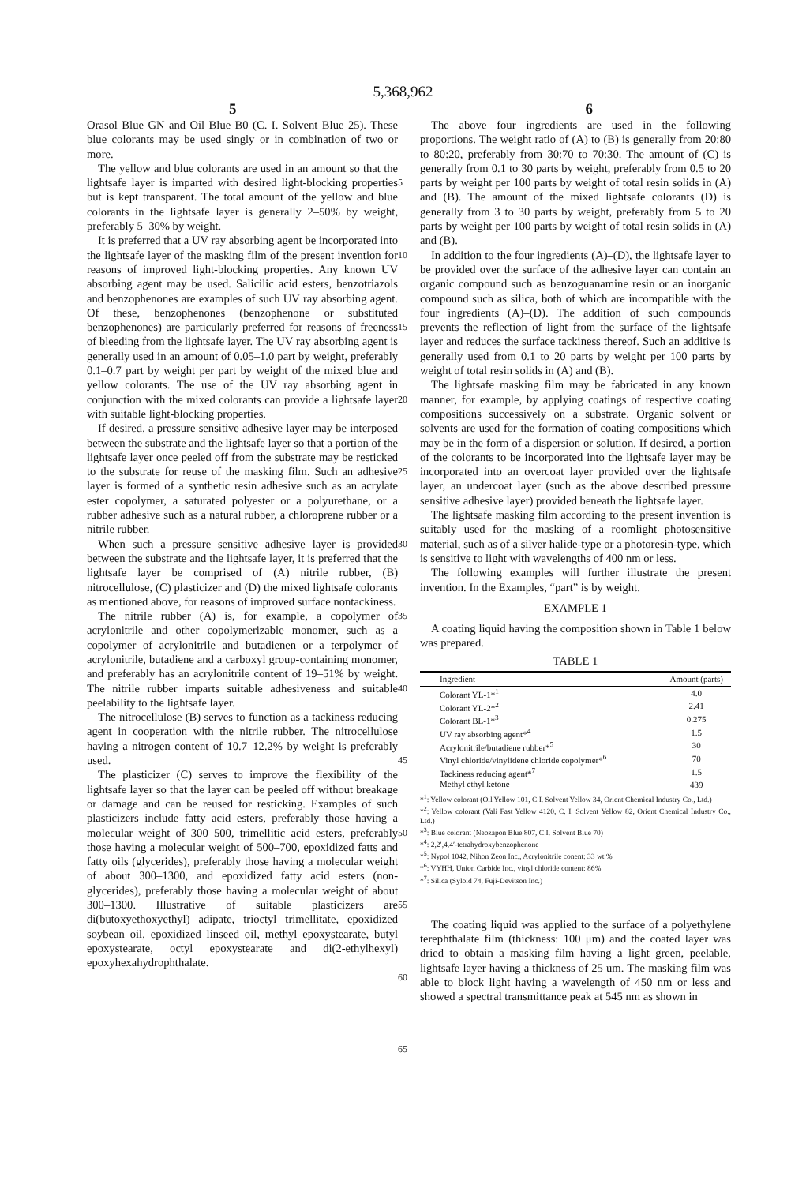5,368,962
5 6
Orasol Blue GN and Oil Blue B0 (C. I. Solvent Blue 25). These blue colorants may be used singly or in combination of two or more.
The yellow and blue colorants are used in an amount so that the lightsafe layer is imparted with desired light-blocking properties but is kept transparent. The total amount of the yellow and blue colorants in the lightsafe layer is generally 2–50% by weight, preferably 5–30% by weight.
It is preferred that a UV ray absorbing agent be incorporated into the lightsafe layer of the masking film of the present invention for reasons of improved light-blocking properties. Any known UV absorbing agent may be used. Salicilic acid esters, benzotriazols and benzophenones are examples of such UV ray absorbing agent. Of these, benzophenones (benzophenone or substituted benzophenones) are particularly preferred for reasons of freeness of bleeding from the lightsafe layer. The UV ray absorbing agent is generally used in an amount of 0.05–1.0 part by weight, preferably 0.1–0.7 part by weight per part by weight of the mixed blue and yellow colorants. The use of the UV ray absorbing agent in conjunction with the mixed colorants can provide a lightsafe layer with suitable light-blocking properties.
If desired, a pressure sensitive adhesive layer may be interposed between the substrate and the lightsafe layer so that a portion of the lightsafe layer once peeled off from the substrate may be resticked to the substrate for reuse of the masking film. Such an adhesive layer is formed of a synthetic resin adhesive such as an acrylate ester copolymer, a saturated polyester or a polyurethane, or a rubber adhesive such as a natural rubber, a chloroprene rubber or a nitrile rubber.
When such a pressure sensitive adhesive layer is provided between the substrate and the lightsafe layer, it is preferred that the lightsafe layer be comprised of (A) nitrile rubber, (B) nitrocellulose, (C) plasticizer and (D) the mixed lightsafe colorants as mentioned above, for reasons of improved surface nontackiness.
The nitrile rubber (A) is, for example, a copolymer of acrylonitrile and other copolymerizable monomer, such as a copolymer of acrylonitrile and butadienen or a terpolymer of acrylonitrile, butadiene and a carboxyl group-containing monomer, and preferably has an acrylonitrile content of 19–51% by weight. The nitrile rubber imparts suitable adhesiveness and suitable peelability to the lightsafe layer.
The nitrocellulose (B) serves to function as a tackiness reducing agent in cooperation with the nitrile rubber. The nitrocellulose having a nitrogen content of 10.7–12.2% by weight is preferably used.
The plasticizer (C) serves to improve the flexibility of the lightsafe layer so that the layer can be peeled off without breakage or damage and can be reused for resticking. Examples of such plasticizers include fatty acid esters, preferably those having a molecular weight of 300–500, trimellitic acid esters, preferably those having a molecular weight of 500–700, epoxidized fatts and fatty oils (glycerides), preferably those having a molecular weight of about 300–1300, and epoxidized fatty acid esters (non-glycerides), preferably those having a molecular weight of about 300–1300. Illustrative of suitable plasticizers are di(butoxyethoxyethyl) adipate, trioctyl trimellitate, epoxidized soybean oil, epoxidized linseed oil, methyl epoxystearate, butyl epoxystearate, octyl epoxystearate and di(2-ethylhexyl) epoxyhexahydrophthalate.
5
10
15
20
25
30
35
40
45
50
55
60
65
The above four ingredients are used in the following proportions. The weight ratio of (A) to (B) is generally from 20:80 to 80:20, preferably from 30:70 to 70:30. The amount of (C) is generally from 0.1 to 30 parts by weight, preferably from 0.5 to 20 parts by weight per 100 parts by weight of total resin solids in (A) and (B). The amount of the mixed lightsafe colorants (D) is generally from 3 to 30 parts by weight, preferably from 5 to 20 parts by weight per 100 parts by weight of total resin solids in (A) and (B).
In addition to the four ingredients (A)–(D), the lightsafe layer to be provided over the surface of the adhesive layer can contain an organic compound such as benzoguanamine resin or an inorganic compound such as silica, both of which are incompatible with the four ingredients (A)–(D). The addition of such compounds prevents the reflection of light from the surface of the lightsafe layer and reduces the surface tackiness thereof. Such an additive is generally used from 0.1 to 20 parts by weight per 100 parts by weight of total resin solids in (A) and (B).
The lightsafe masking film may be fabricated in any known manner, for example, by applying coatings of respective coating compositions successively on a substrate. Organic solvent or solvents are used for the formation of coating compositions which may be in the form of a dispersion or solution. If desired, a portion of the colorants to be incorporated into the lightsafe layer may be incorporated into an overcoat layer provided over the lightsafe layer, an undercoat layer (such as the above described pressure sensitive adhesive layer) provided beneath the lightsafe layer.
The lightsafe masking film according to the present invention is suitably used for the masking of a roomlight photosensitive material, such as of a silver halide-type or a photoresin-type, which is sensitive to light with wavelengths of 400 nm or less.
The following examples will further illustrate the present invention. In the Examples, “part” is by weight.
EXAMPLE 1
A coating liquid having the composition shown in Table 1 below was prepared.
TABLE 1
| Ingredient | Amount (parts) |
| --- | --- |
| Colorant YL-1*<sup>1</sup> | 4.0 |
| Colorant YL-2*<sup>2</sup> | 2.41 |
| Colorant BL-1*<sup>3</sup> | 0.275 |
| UV ray absorbing agent*<sup>4</sup> | 1.5 |
| Acrylonitrile/butadiene rubber*<sup>5</sup> | 30 |
| Vinyl chloride/vinylidene chloride copolymer*<sup>6</sup> | 70 |
| Tackiness reducing agent*<sup>7</sup> | 1.5 |
| Methyl ethyl ketone | 439 |
*<sup>1</sup>: Yellow colorant (Oil Yellow 101, C.I. Solvent Yellow 34, Orient Chemical Industry Co., Ltd.)
*<sup>2</sup>: Yellow colorant (Vali Fast Yellow 4120, C. I. Solvent Yellow 82, Orient Chemical Industry Co., Ltd.)
*<sup>3</sup>: Blue colorant (Neozapon Blue 807, C.I. Solvent Blue 70)
*<sup>4</sup>: 2,2′,4,4′-tetrahydroxybenzophenone
*<sup>5</sup>: Nypol 1042, Nihon Zeon Inc., Acrylonitrile conent: 33 wt %
*<sup>6</sup>: VYHH, Union Carbide Inc., vinyl chloride content: 86%
*<sup>7</sup>: Silica (Syloid 74, Fuji-Devitson Inc.)
The coating liquid was applied to the surface of a polyethylene terephthalate film (thickness: 100 μm) and the coated layer was dried to obtain a masking film having a light green, peelable, lightsafe layer having a thickness of 25 um. The masking film was able to block light having a wavelength of 450 nm or less and showed a spectral transmittance peak at 545 nm as shown in